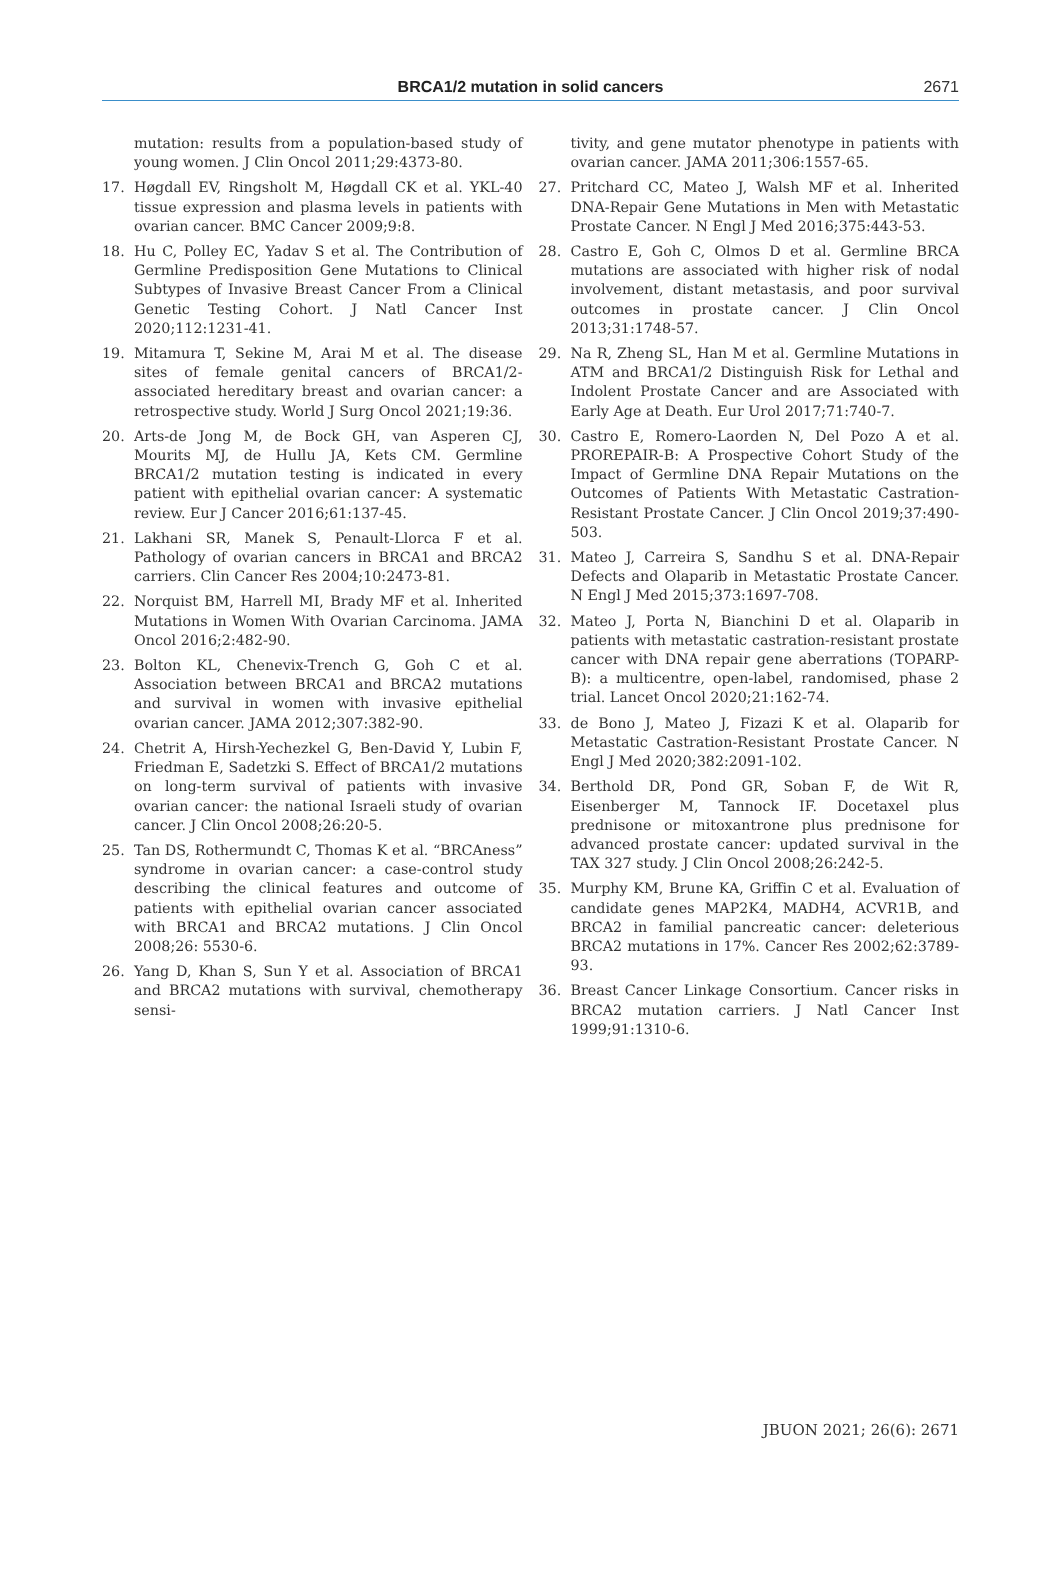BRCA1/2 mutation in solid cancers
2671
mutation: results from a population-based study of young women. J Clin Oncol 2011;29:4373-80.
17. Høgdall EV, Ringsholt M, Høgdall CK et al. YKL-40 tissue expression and plasma levels in patients with ovarian cancer. BMC Cancer 2009;9:8.
18. Hu C, Polley EC, Yadav S et al. The Contribution of Germline Predisposition Gene Mutations to Clinical Subtypes of Invasive Breast Cancer From a Clinical Genetic Testing Cohort. J Natl Cancer Inst 2020;112:1231-41.
19. Mitamura T, Sekine M, Arai M et al. The disease sites of female genital cancers of BRCA1/2-associated hereditary breast and ovarian cancer: a retrospective study. World J Surg Oncol 2021;19:36.
20. Arts-de Jong M, de Bock GH, van Asperen CJ, Mourits MJ, de Hullu JA, Kets CM. Germline BRCA1/2 mutation testing is indicated in every patient with epithelial ovarian cancer: A systematic review. Eur J Cancer 2016;61:137-45.
21. Lakhani SR, Manek S, Penault-Llorca F et al. Pathology of ovarian cancers in BRCA1 and BRCA2 carriers. Clin Cancer Res 2004;10:2473-81.
22. Norquist BM, Harrell MI, Brady MF et al. Inherited Mutations in Women With Ovarian Carcinoma. JAMA Oncol 2016;2:482-90.
23. Bolton KL, Chenevix-Trench G, Goh C et al. Association between BRCA1 and BRCA2 mutations and survival in women with invasive epithelial ovarian cancer. JAMA 2012;307:382-90.
24. Chetrit A, Hirsh-Yechezkel G, Ben-David Y, Lubin F, Friedman E, Sadetzki S. Effect of BRCA1/2 mutations on long-term survival of patients with invasive ovarian cancer: the national Israeli study of ovarian cancer. J Clin Oncol 2008;26:20-5.
25. Tan DS, Rothermundt C, Thomas K et al. “BRCAness” syndrome in ovarian cancer: a case-control study describing the clinical features and outcome of patients with epithelial ovarian cancer associated with BRCA1 and BRCA2 mutations. J Clin Oncol 2008;26: 5530-6.
26. Yang D, Khan S, Sun Y et al. Association of BRCA1 and BRCA2 mutations with survival, chemotherapy sensi-
tivity, and gene mutator phenotype in patients with ovarian cancer. JAMA 2011;306:1557-65.
27. Pritchard CC, Mateo J, Walsh MF et al. Inherited DNA-Repair Gene Mutations in Men with Metastatic Prostate Cancer. N Engl J Med 2016;375:443-53.
28. Castro E, Goh C, Olmos D et al. Germline BRCA mutations are associated with higher risk of nodal involvement, distant metastasis, and poor survival outcomes in prostate cancer. J Clin Oncol 2013;31:1748-57.
29. Na R, Zheng SL, Han M et al. Germline Mutations in ATM and BRCA1/2 Distinguish Risk for Lethal and Indolent Prostate Cancer and are Associated with Early Age at Death. Eur Urol 2017;71:740-7.
30. Castro E, Romero-Laorden N, Del Pozo A et al. PROREPAIR-B: A Prospective Cohort Study of the Impact of Germline DNA Repair Mutations on the Outcomes of Patients With Metastatic Castration-Resistant Prostate Cancer. J Clin Oncol 2019;37:490-503.
31. Mateo J, Carreira S, Sandhu S et al. DNA-Repair Defects and Olaparib in Metastatic Prostate Cancer. N Engl J Med 2015;373:1697-708.
32. Mateo J, Porta N, Bianchini D et al. Olaparib in patients with metastatic castration-resistant prostate cancer with DNA repair gene aberrations (TOPARP-B): a multicentre, open-label, randomised, phase 2 trial. Lancet Oncol 2020;21:162-74.
33. de Bono J, Mateo J, Fizazi K et al. Olaparib for Metastatic Castration-Resistant Prostate Cancer. N Engl J Med 2020;382:2091-102.
34. Berthold DR, Pond GR, Soban F, de Wit R, Eisenberger M, Tannock IF. Docetaxel plus prednisone or mitoxantrone plus prednisone for advanced prostate cancer: updated survival in the TAX 327 study. J Clin Oncol 2008;26:242-5.
35. Murphy KM, Brune KA, Griffin C et al. Evaluation of candidate genes MAP2K4, MADH4, ACVR1B, and BRCA2 in familial pancreatic cancer: deleterious BRCA2 mutations in 17%. Cancer Res 2002;62:3789-93.
36. Breast Cancer Linkage Consortium. Cancer risks in BRCA2 mutation carriers. J Natl Cancer Inst 1999;91:1310-6.
JBUON 2021; 26(6): 2671